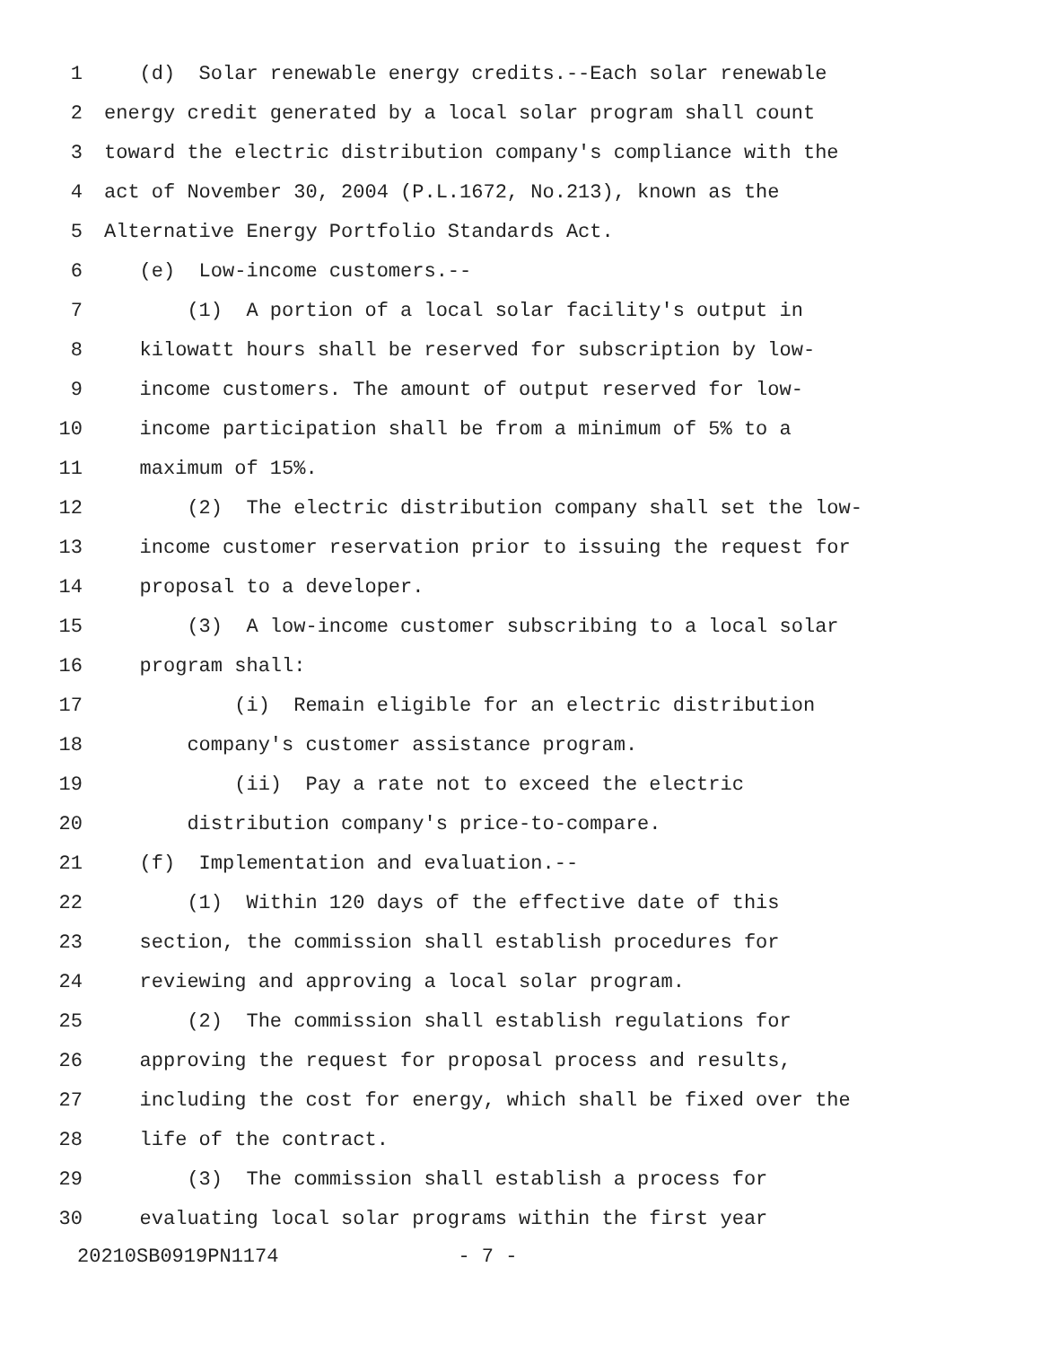1 (d) Solar renewable energy credits.--Each solar renewable
2 energy credit generated by a local solar program shall count
3 toward the electric distribution company's compliance with the
4 act of November 30, 2004 (P.L.1672, No.213), known as the
5 Alternative Energy Portfolio Standards Act.
6 (e) Low-income customers.--
7 (1) A portion of a local solar facility's output in
8 kilowatt hours shall be reserved for subscription by low-
9 income customers. The amount of output reserved for low-
10 income participation shall be from a minimum of 5% to a
11 maximum of 15%.
12 (2) The electric distribution company shall set the low-
13 income customer reservation prior to issuing the request for
14 proposal to a developer.
15 (3) A low-income customer subscribing to a local solar
16 program shall:
17 (i) Remain eligible for an electric distribution
18 company's customer assistance program.
19 (ii) Pay a rate not to exceed the electric
20 distribution company's price-to-compare.
21 (f) Implementation and evaluation.--
22 (1) Within 120 days of the effective date of this
23 section, the commission shall establish procedures for
24 reviewing and approving a local solar program.
25 (2) The commission shall establish regulations for
26 approving the request for proposal process and results,
27 including the cost for energy, which shall be fixed over the
28 life of the contract.
29 (3) The commission shall establish a process for
30 evaluating local solar programs within the first year
20210SB0919PN1174 - 7 -